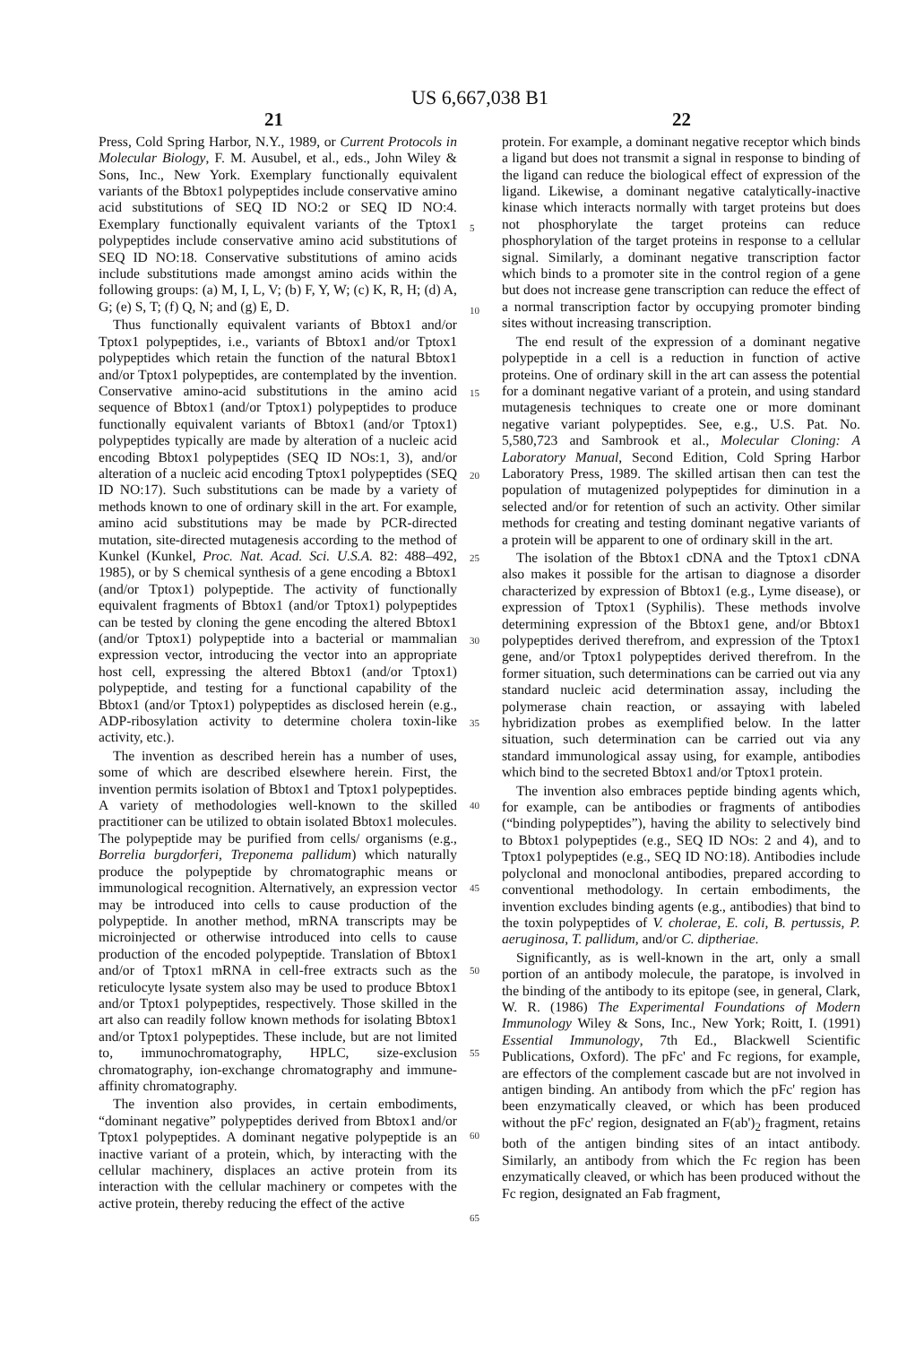US 6,667,038 B1
21 22
Press, Cold Spring Harbor, N.Y., 1989, or Current Protocols in Molecular Biology, F. M. Ausubel, et al., eds., John Wiley & Sons, Inc., New York. Exemplary functionally equivalent variants of the Bbtox1 polypeptides include conservative amino acid substitutions of SEQ ID NO:2 or SEQ ID NO:4. Exemplary functionally equivalent variants of the Tptox1 polypeptides include conservative amino acid substitutions of SEQ ID NO:18. Conservative substitutions of amino acids include substitutions made amongst amino acids within the following groups: (a) M, I, L, V; (b) F, Y, W; (c) K, R, H; (d) A, G; (e) S, T; (f) Q, N; and (g) E, D.
Thus functionally equivalent variants of Bbtox1 and/or Tptox1 polypeptides, i.e., variants of Bbtox1 and/or Tptox1 polypeptides which retain the function of the natural Bbtox1 and/or Tptox1 polypeptides, are contemplated by the invention. Conservative amino-acid substitutions in the amino acid sequence of Bbtox1 (and/or Tptox1) polypeptides to produce functionally equivalent variants of Bbtox1 (and/or Tptox1) polypeptides typically are made by alteration of a nucleic acid encoding Bbtox1 polypeptides (SEQ ID NOs:1, 3), and/or alteration of a nucleic acid encoding Tptox1 polypeptides (SEQ ID NO:17). Such substitutions can be made by a variety of methods known to one of ordinary skill in the art. For example, amino acid substitutions may be made by PCR-directed mutation, site-directed mutagenesis according to the method of Kunkel (Kunkel, Proc. Nat. Acad. Sci. U.S.A. 82: 488–492, 1985), or by S chemical synthesis of a gene encoding a Bbtox1 (and/or Tptox1) polypeptide. The activity of functionally equivalent fragments of Bbtox1 (and/or Tptox1) polypeptides can be tested by cloning the gene encoding the altered Bbtox1 (and/or Tptox1) polypeptide into a bacterial or mammalian expression vector, introducing the vector into an appropriate host cell, expressing the altered Bbtox1 (and/or Tptox1) polypeptide, and testing for a functional capability of the Bbtox1 (and/or Tptox1) polypeptides as disclosed herein (e.g., ADP-ribosylation activity to determine cholera toxin-like activity, etc.).
The invention as described herein has a number of uses, some of which are described elsewhere herein. First, the invention permits isolation of Bbtox1 and Tptox1 polypeptides. A variety of methodologies well-known to the skilled practitioner can be utilized to obtain isolated Bbtox1 molecules. The polypeptide may be purified from cells/ organisms (e.g., Borrelia burgdorferi, Treponema pallidum) which naturally produce the polypeptide by chromatographic means or immunological recognition. Alternatively, an expression vector may be introduced into cells to cause production of the polypeptide. In another method, mRNA transcripts may be microinjected or otherwise introduced into cells to cause production of the encoded polypeptide. Translation of Bbtox1 and/or of Tptox1 mRNA in cell-free extracts such as the reticulocyte lysate system also may be used to produce Bbtox1 and/or Tptox1 polypeptides, respectively. Those skilled in the art also can readily follow known methods for isolating Bbtox1 and/or Tptox1 polypeptides. These include, but are not limited to, immunochromatography, HPLC, size-exclusion chromatography, ion-exchange chromatography and immune-affinity chromatography.
The invention also provides, in certain embodiments, “dominant negative” polypeptides derived from Bbtox1 and/or Tptox1 polypeptides. A dominant negative polypeptide is an inactive variant of a protein, which, by interacting with the cellular machinery, displaces an active protein from its interaction with the cellular machinery or competes with the active protein, thereby reducing the effect of the active
5
10
15
20
25
30
35
40
45
50
55
60
65
protein. For example, a dominant negative receptor which binds a ligand but does not transmit a signal in response to binding of the ligand can reduce the biological effect of expression of the ligand. Likewise, a dominant negative catalytically-inactive kinase which interacts normally with target proteins but does not phosphorylate the target proteins can reduce phosphorylation of the target proteins in response to a cellular signal. Similarly, a dominant negative transcription factor which binds to a promoter site in the control region of a gene but does not increase gene transcription can reduce the effect of a normal transcription factor by occupying promoter binding sites without increasing transcription.
The end result of the expression of a dominant negative polypeptide in a cell is a reduction in function of active proteins. One of ordinary skill in the art can assess the potential for a dominant negative variant of a protein, and using standard mutagenesis techniques to create one or more dominant negative variant polypeptides. See, e.g., U.S. Pat. No. 5,580,723 and Sambrook et al., Molecular Cloning: A Laboratory Manual, Second Edition, Cold Spring Harbor Laboratory Press, 1989. The skilled artisan then can test the population of mutagenized polypeptides for diminution in a selected and/or for retention of such an activity. Other similar methods for creating and testing dominant negative variants of a protein will be apparent to one of ordinary skill in the art.
The isolation of the Bbtox1 cDNA and the Tptox1 cDNA also makes it possible for the artisan to diagnose a disorder characterized by expression of Bbtox1 (e.g., Lyme disease), or expression of Tptox1 (Syphilis). These methods involve determining expression of the Bbtox1 gene, and/or Bbtox1 polypeptides derived therefrom, and expression of the Tptox1 gene, and/or Tptox1 polypeptides derived therefrom. In the former situation, such determinations can be carried out via any standard nucleic acid determination assay, including the polymerase chain reaction, or assaying with labeled hybridization probes as exemplified below. In the latter situation, such determination can be carried out via any standard immunological assay using, for example, antibodies which bind to the secreted Bbtox1 and/or Tptox1 protein.
The invention also embraces peptide binding agents which, for example, can be antibodies or fragments of antibodies (“binding polypeptides”), having the ability to selectively bind to Bbtox1 polypeptides (e.g., SEQ ID NOs: 2 and 4), and to Tptox1 polypeptides (e.g., SEQ ID NO:18). Antibodies include polyclonal and monoclonal antibodies, prepared according to conventional methodology. In certain embodiments, the invention excludes binding agents (e.g., antibodies) that bind to the toxin polypeptides of V. cholerae, E. coli, B. pertussis, P. aeruginosa, T. pallidum, and/or C. diptheriae.
Significantly, as is well-known in the art, only a small portion of an antibody molecule, the paratope, is involved in the binding of the antibody to its epitope (see, in general, Clark, W. R. (1986) The Experimental Foundations of Modern Immunology Wiley & Sons, Inc., New York; Roitt, I. (1991) Essential Immunology, 7th Ed., Blackwell Scientific Publications, Oxford). The pFc' and Fc regions, for example, are effectors of the complement cascade but are not involved in antigen binding. An antibody from which the pFc' region has been enzymatically cleaved, or which has been produced without the pFc' region, designated an F(ab')<sub>2</sub> fragment, retains both of the antigen binding sites of an intact antibody. Similarly, an antibody from which the Fc region has been enzymatically cleaved, or which has been produced without the Fc region, designated an Fab fragment,